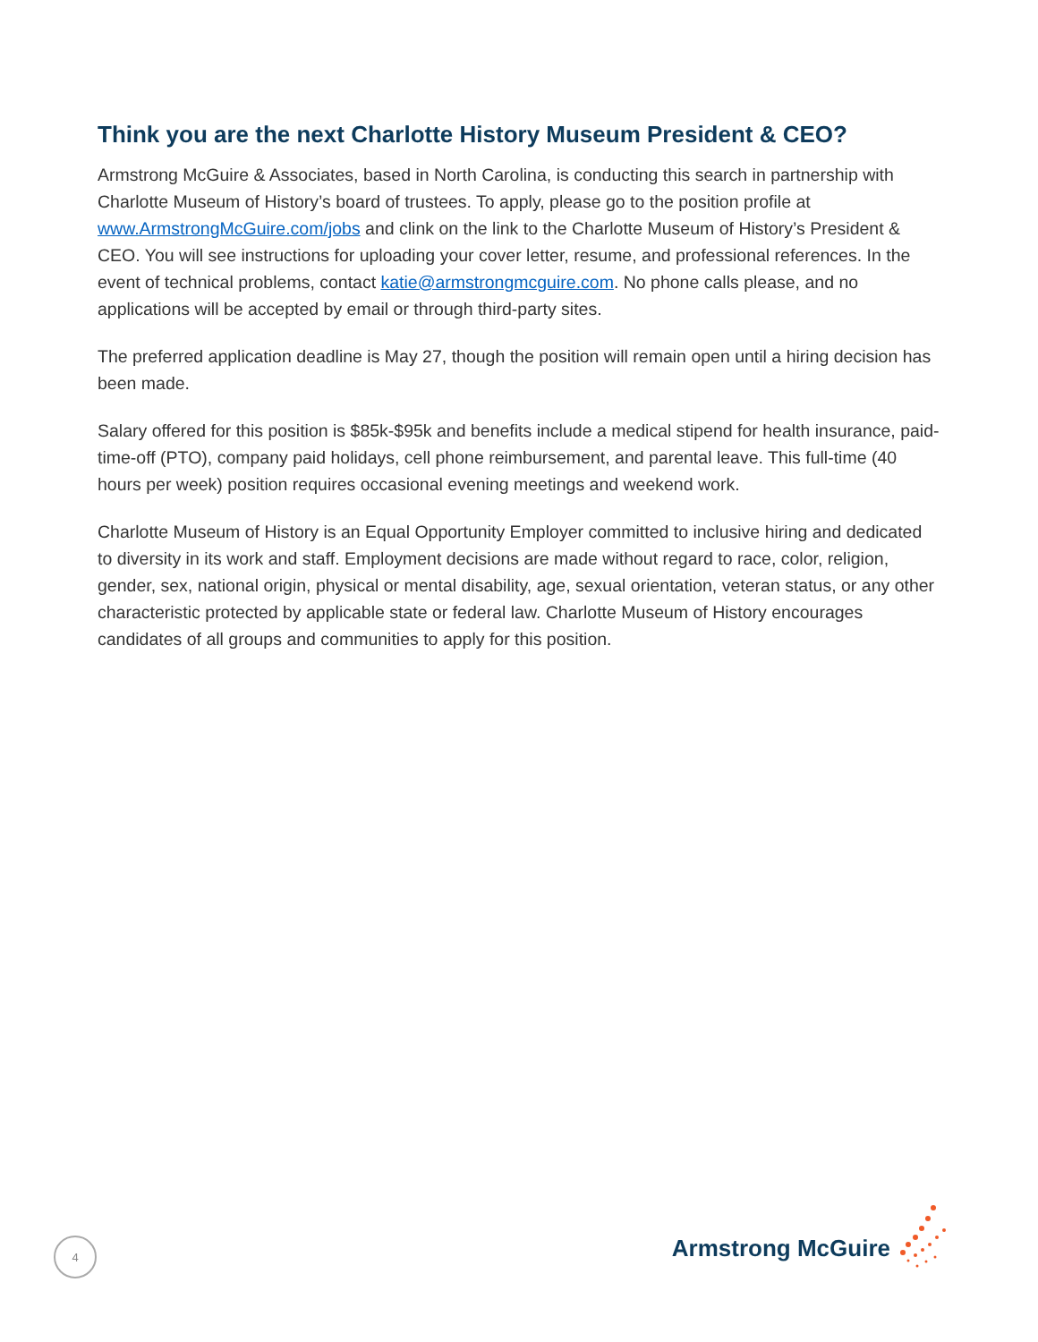Think you are the next Charlotte History Museum President & CEO?
Armstrong McGuire & Associates, based in North Carolina, is conducting this search in partnership with Charlotte Museum of History’s board of trustees. To apply, please go to the position profile at www.ArmstrongMcGuire.com/jobs and clink on the link to the Charlotte Museum of History’s President & CEO. You will see instructions for uploading your cover letter, resume, and professional references. In the event of technical problems, contact katie@armstrongmcguire.com. No phone calls please, and no applications will be accepted by email or through third-party sites.
The preferred application deadline is May 27, though the position will remain open until a hiring decision has been made.
Salary offered for this position is $85k-$95k and benefits include a medical stipend for health insurance, paid-time-off (PTO), company paid holidays, cell phone reimbursement, and parental leave. This full-time (40 hours per week) position requires occasional evening meetings and weekend work.
Charlotte Museum of History is an Equal Opportunity Employer committed to inclusive hiring and dedicated to diversity in its work and staff. Employment decisions are made without regard to race, color, religion, gender, sex, national origin, physical or mental disability, age, sexual orientation, veteran status, or any other characteristic protected by applicable state or federal law. Charlotte Museum of History encourages candidates of all groups and communities to apply for this position.
4
Armstrong McGuire